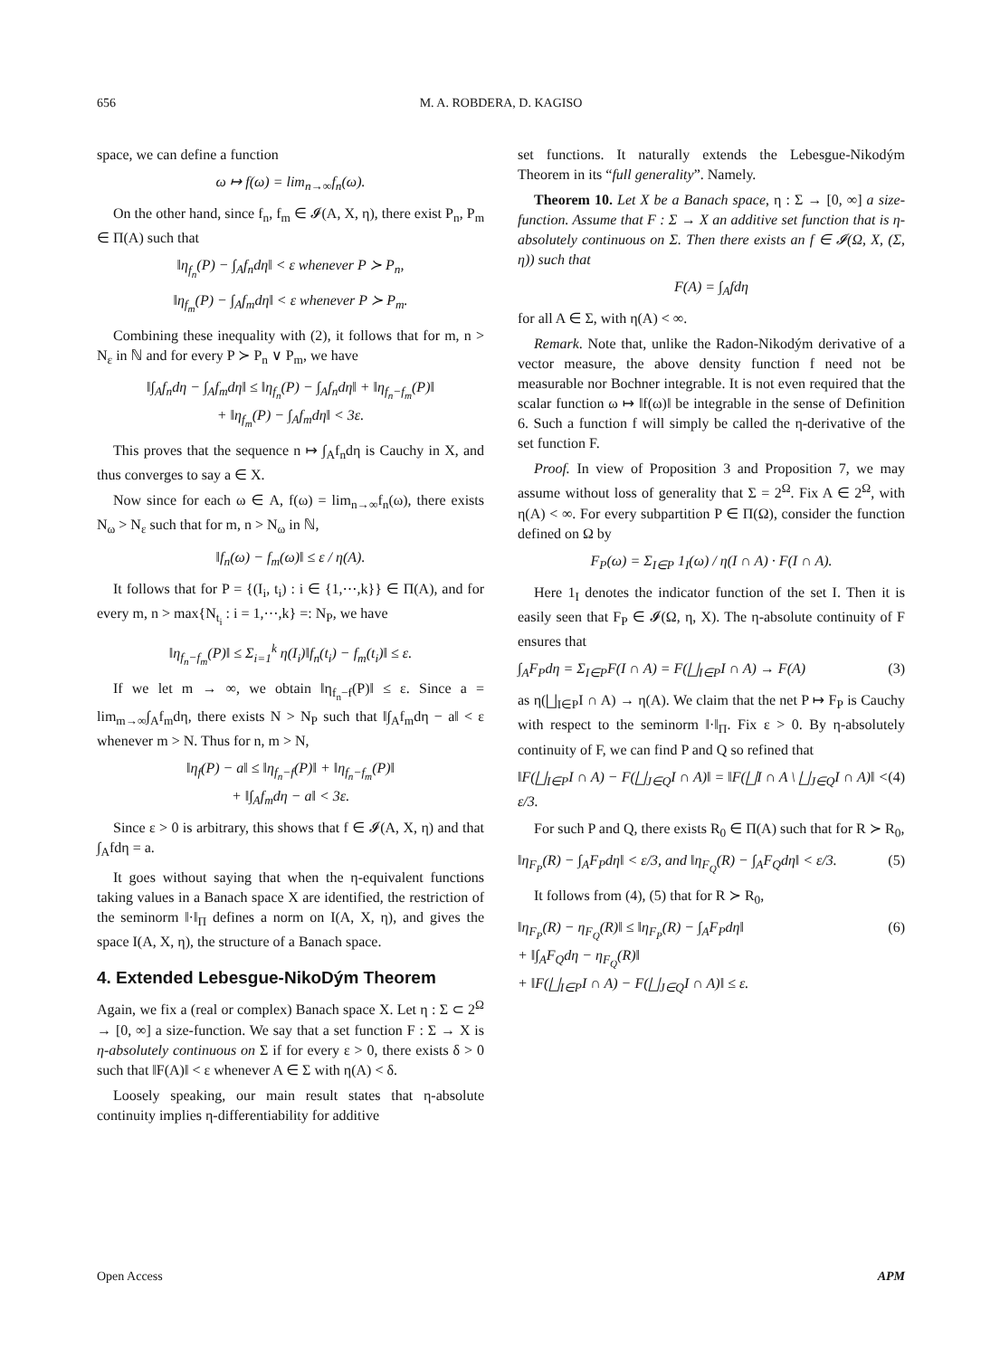656 M. A. ROBDERA, D. KAGISO
space, we can define a function
ω ↦ f(ω) = lim<sub>n→∞</sub>f<sub>n</sub>(ω).
On the other hand, since f<sub>n</sub>, f<sub>m</sub> ∈ 𝓘(A, X, η), there exist P<sub>n</sub>, P<sub>m</sub> ∈ Π(A) such that
‖η<sub>f<sub>n</sub></sub>(P) − ∫<sub>A</sub>f<sub>n</sub>dη‖ < ε whenever P ≻ P<sub>n</sub>,
‖η<sub>f<sub>m</sub></sub>(P) − ∫<sub>A</sub>f<sub>m</sub>dη‖ < ε whenever P ≻ P<sub>m</sub>.
Combining these inequality with (2), it follows that for m, n > N<sub>ε</sub> in ℕ and for every P ≻ P<sub>n</sub> ∨ P<sub>m</sub>, we have
‖∫<sub>A</sub>f<sub>n</sub>dη − ∫<sub>A</sub>f<sub>m</sub>dη‖ ≤ ‖η<sub>f<sub>n</sub></sub>(P) − ∫<sub>A</sub>f<sub>n</sub>dη‖ + ‖η<sub>f<sub>n</sub>−f<sub>m</sub></sub>(P)‖
+ ‖η<sub>f<sub>m</sub></sub>(P) − ∫<sub>A</sub>f<sub>m</sub>dη‖ < 3ε.
This proves that the sequence n ↦ ∫<sub>A</sub>f<sub>n</sub>dη is Cauchy in X, and thus converges to say a ∈ X.
Now since for each ω ∈ A, f(ω) = lim<sub>n→∞</sub>f<sub>n</sub>(ω), there exists N<sub>ω</sub> > N<sub>ε</sub> such that for m, n > N<sub>ω</sub> in ℕ,
‖f<sub>n</sub>(ω) − f<sub>m</sub>(ω)‖ ≤ ε / η(A).
It follows that for P = {(I<sub>i</sub>, t<sub>i</sub>) : i ∈ {1,⋯,k}} ∈ Π(A), and for every m, n > max{N<sub>t<sub>i</sub></sub> : i = 1,⋯,k} =: N<sub>P</sub>, we have
‖η<sub>f<sub>n</sub>−f<sub>m</sub></sub>(P)‖ ≤ Σ<sub>i=1</sub><sup>k</sup> η(I<sub>i</sub>)‖f<sub>n</sub>(t<sub>i</sub>) − f<sub>m</sub>(t<sub>i</sub>)‖ ≤ ε.
If we let m → ∞, we obtain ‖η<sub>f<sub>n</sub>−f</sub>(P)‖ ≤ ε. Since a = lim<sub>m→∞</sub>∫<sub>A</sub>f<sub>m</sub>dη, there exists N > N<sub>P</sub> such that ‖∫<sub>A</sub>f<sub>m</sub>dη − a‖ < ε whenever m > N. Thus for n, m > N,
‖η<sub>f</sub>(P) − a‖ ≤ ‖η<sub>f<sub>n</sub>−f</sub>(P)‖ + ‖η<sub>f<sub>n</sub>−f<sub>m</sub></sub>(P)‖
+ ‖∫<sub>A</sub>f<sub>m</sub>dη − a‖ < 3ε.
Since ε > 0 is arbitrary, this shows that f ∈ 𝓘(A, X, η) and that ∫<sub>A</sub>fdη = a.
It goes without saying that when the η-equivalent functions taking values in a Banach space X are identified, the restriction of the seminorm ‖·‖<sub>Π</sub> defines a norm on I(A, X, η), and gives the space I(A, X, η), the structure of a Banach space.
4. Extended Lebesgue-NikoDým Theorem
Again, we fix a (real or complex) Banach space X. Let η : Σ ⊂ 2<sup>Ω</sup> → [0, ∞] a size-function. We say that a set function F : Σ → X is η-absolutely continuous on Σ if for every ε > 0, there exists δ > 0 such that ‖F(A)‖ < ε whenever A ∈ Σ with η(A) < δ.
Loosely speaking, our main result states that η-absolute continuity implies η-differentiability for additive
set functions. It naturally extends the Lebesgue-Nikodým Theorem in its “full generality”. Namely.
Theorem 10. Let X be a Banach space, η : Σ → [0, ∞] a size-function. Assume that F : Σ → X an additive set function that is η-absolutely continuous on Σ. Then there exists an f ∈ 𝓘(Ω, X, (Σ, η)) such that
F(A) = ∫<sub>A</sub>fdη
for all A ∈ Σ, with η(A) < ∞.
Remark. Note that, unlike the Radon-Nikodým derivative of a vector measure, the above density function f need not be measurable nor Bochner integrable. It is not even required that the scalar function ω ↦ ‖f(ω)‖ be integrable in the sense of Definition 6. Such a function f will simply be called the η-derivative of the set function F.
Proof. In view of Proposition 3 and Proposition 7, we may assume without loss of generality that Σ = 2<sup>Ω</sup>. Fix A ∈ 2<sup>Ω</sup>, with η(A) < ∞. For every subpartition P ∈ Π(Ω), consider the function defined on Ω by
F<sub>P</sub>(ω) = Σ<sub>I∈P</sub> 1<sub>I</sub>(ω) / η(I ∩ A) · F(I ∩ A).
Here 1<sub>I</sub> denotes the indicator function of the set I. Then it is easily seen that F<sub>P</sub> ∈ 𝓘(Ω, η, X). The η-absolute continuity of F ensures that
∫<sub>A</sub>F<sub>P</sub>dη = Σ<sub>I∈P</sub>F(I ∩ A) = F(⨆<sub>I∈P</sub>I ∩ A) → F(A) (3)
as η(⨆<sub>I∈P</sub>I ∩ A) → η(A). We claim that the net P ↦ F<sub>P</sub> is Cauchy with respect to the seminorm ‖·‖<sub>Π</sub>. Fix ε > 0. By η-absolutely continuity of F, we can find P and Q so refined that
‖F(⨆<sub>I∈P</sub>I ∩ A) − F(⨆<sub>J∈Q</sub>I ∩ A)‖ = ‖F(⨆I ∩ A \ ⨆<sub>J∈Q</sub>I ∩ A)‖ < ε/3. (4)
For such P and Q, there exists R<sub>0</sub> ∈ Π(A) such that for R ≻ R<sub>0</sub>,
‖η<sub>F<sub>P</sub></sub>(R) − ∫<sub>A</sub>F<sub>P</sub>dη‖ < ε/3, and ‖η<sub>F<sub>Q</sub></sub>(R) − ∫<sub>A</sub>F<sub>Q</sub>dη‖ < ε/3. (5)
It follows from (4), (5) that for R ≻ R<sub>0</sub>,
‖η<sub>F<sub>P</sub></sub>(R) − η<sub>F<sub>Q</sub></sub>(R)‖ ≤ ‖η<sub>F<sub>P</sub></sub>(R) − ∫<sub>A</sub>F<sub>P</sub>dη‖
+ ‖∫<sub>A</sub>F<sub>Q</sub>dη − η<sub>F<sub>Q</sub></sub>(R)‖
+ ‖F(⨆<sub>I∈P</sub>I ∩ A) − F(⨆<sub>J∈Q</sub>I ∩ A)‖ ≤ ε. (6)
Open Access APM